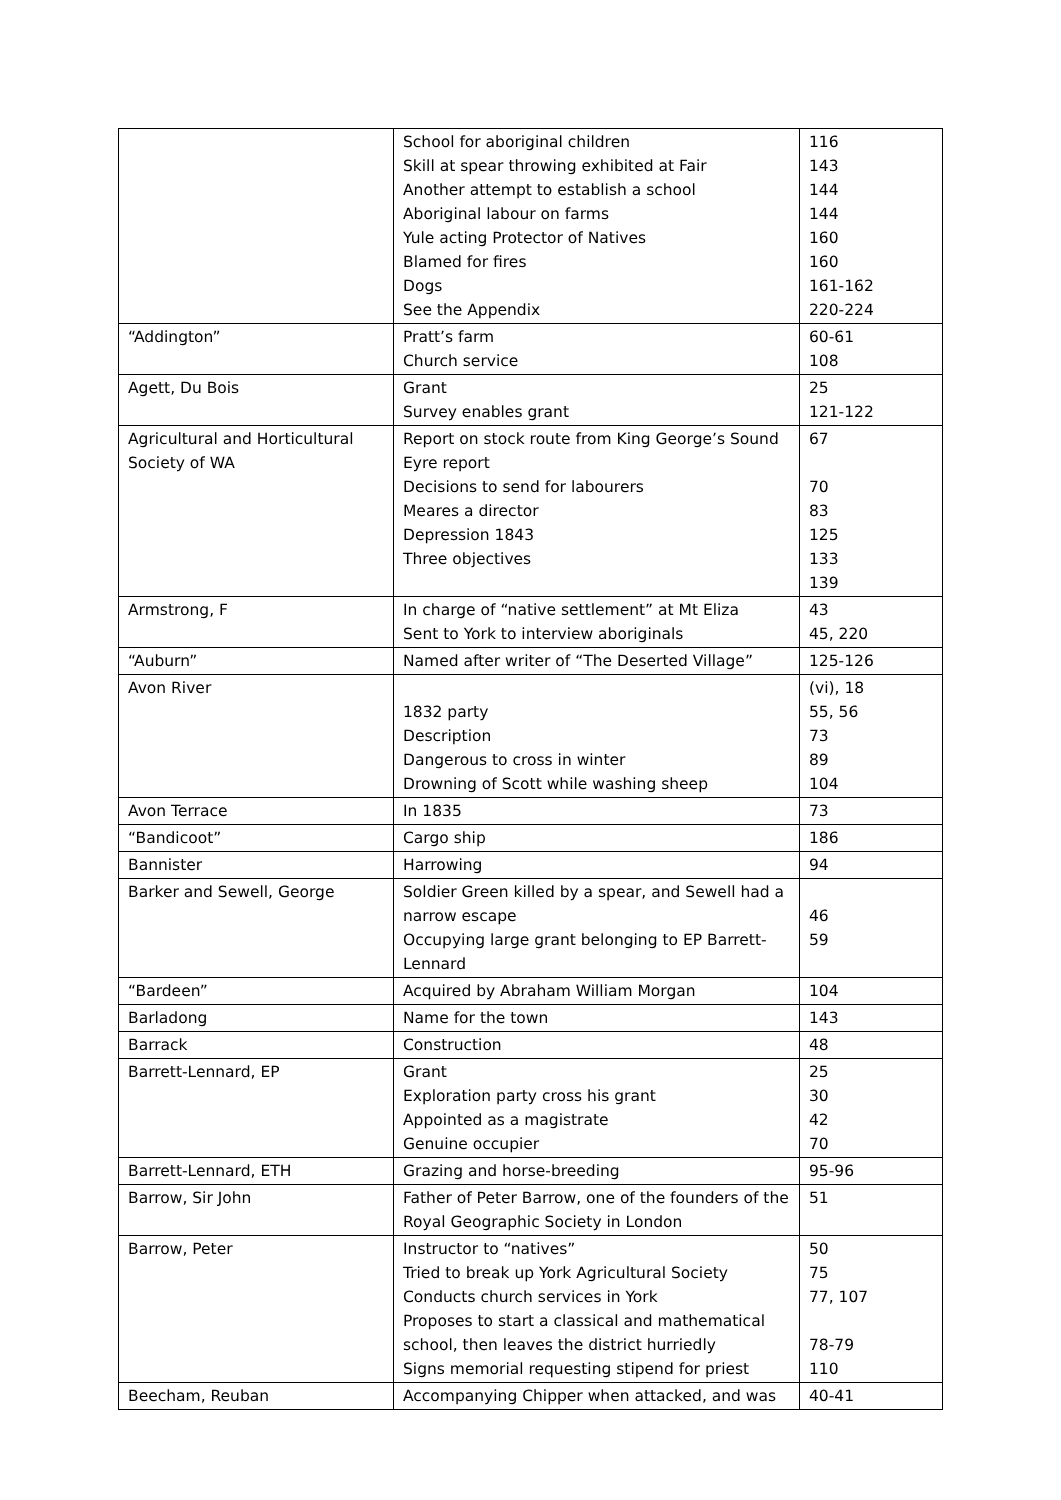| | School for aboriginal children Skill at spear throwing exhibited at Fair Another attempt to establish a school Aboriginal labour on farms Yule acting Protector of Natives Blamed for fires Dogs See the Appendix | 116 143 144 144 160 160 161-162 220-224 |
| “Addington” | Pratt’s farm Church service | 60-61 108 |
| Agett, Du Bois | Grant Survey enables grant | 25 121-122 |
| Agricultural and Horticultural Society of WA | Report on stock route from King George’s Sound Eyre report Decisions to send for labourers Meares a director Depression 1843 Three objectives | 67 70 83 125 133 139 |
| Armstrong, F | In charge of “native settlement” at Mt Eliza Sent to York to interview aboriginals | 43 45, 220 |
| “Auburn” | Named after writer of “The Deserted Village” | 125-126 |
| Avon River | 1832 party Description Dangerous to cross in winter Drowning of Scott while washing sheep | (vi), 18 55, 56 73 89 104 |
| Avon Terrace | In 1835 | 73 |
| “Bandicoot” | Cargo ship | 186 |
| Bannister | Harrowing | 94 |
| Barker and Sewell, George | Soldier Green killed by a spear, and Sewell had a narrow escape Occupying large grant belonging to EP Barrett-Lennard | 46 59 |
| “Bardeen” | Acquired by Abraham William Morgan | 104 |
| Barladong | Name for the town | 143 |
| Barrack | Construction | 48 |
| Barrett-Lennard, EP | Grant Exploration party cross his grant Appointed as a magistrate Genuine occupier | 25 30 42 70 |
| Barrett-Lennard, ETH | Grazing and horse-breeding | 95-96 |
| Barrow, Sir John | Father of Peter Barrow, one of the founders of the Royal Geographic Society in London | 51 |
| Barrow, Peter | Instructor to “natives” Tried to break up York Agricultural Society Conducts church services in York Proposes to start a classical and mathematical school, then leaves the district hurriedly Signs memorial requesting stipend for priest | 50 75 77, 107 78-79 110 |
| Beecham, Reuban | Accompanying Chipper when attacked, and was | 40-41 |